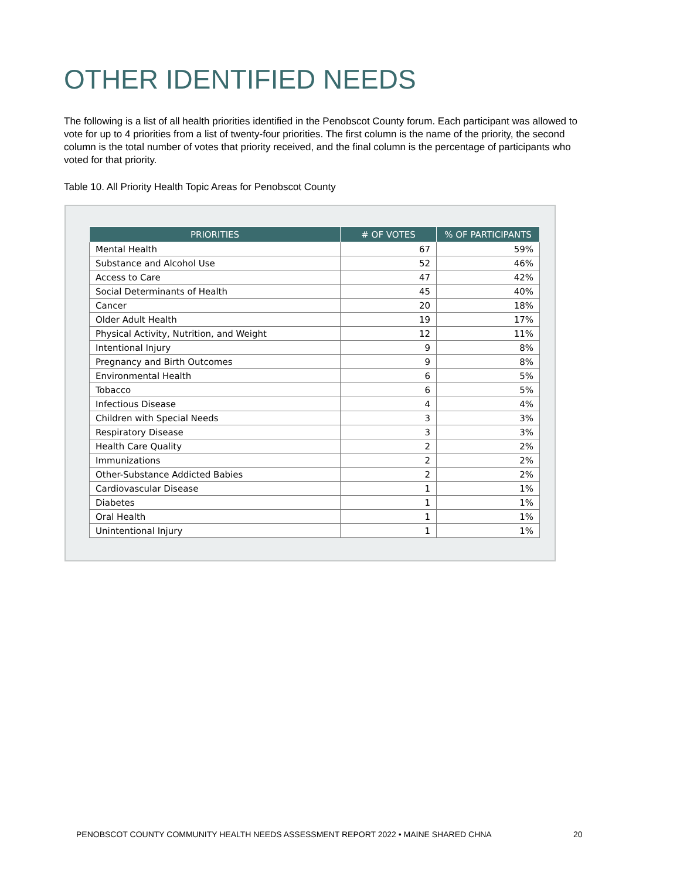OTHER IDENTIFIED NEEDS
The following is a list of all health priorities identified in the Penobscot County forum. Each participant was allowed to vote for up to 4 priorities from a list of twenty-four priorities. The first column is the name of the priority, the second column is the total number of votes that priority received, and the final column is the percentage of participants who voted for that priority.
Table 10. All Priority Health Topic Areas for Penobscot County
| PRIORITIES | # OF VOTES | % OF PARTICIPANTS |
| --- | --- | --- |
| Mental Health | 67 | 59% |
| Substance and Alcohol Use | 52 | 46% |
| Access to Care | 47 | 42% |
| Social Determinants of Health | 45 | 40% |
| Cancer | 20 | 18% |
| Older Adult Health | 19 | 17% |
| Physical Activity, Nutrition, and Weight | 12 | 11% |
| Intentional Injury | 9 | 8% |
| Pregnancy and Birth Outcomes | 9 | 8% |
| Environmental Health | 6 | 5% |
| Tobacco | 6 | 5% |
| Infectious Disease | 4 | 4% |
| Children with Special Needs | 3 | 3% |
| Respiratory Disease | 3 | 3% |
| Health Care Quality | 2 | 2% |
| Immunizations | 2 | 2% |
| Other-Substance Addicted Babies | 2 | 2% |
| Cardiovascular Disease | 1 | 1% |
| Diabetes | 1 | 1% |
| Oral Health | 1 | 1% |
| Unintentional Injury | 1 | 1% |
PENOBSCOT COUNTY COMMUNITY HEALTH NEEDS ASSESSMENT REPORT 2022 • MAINE SHARED CHNA
20